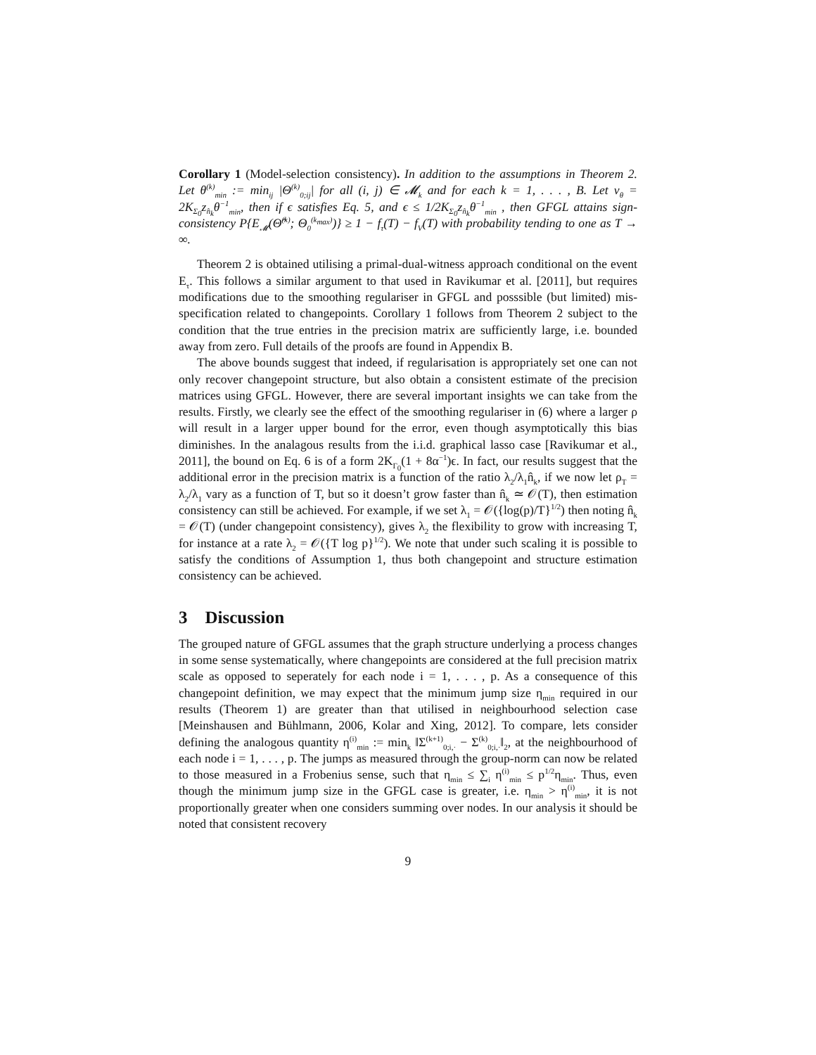Corollary 1 (Model-selection consistency). In addition to the assumptions in Theorem 2. Let θ<sup>(k)</sup><sub>min</sub> := min<sub>ij</sub> |Θ<sup>(k)</sup><sub>0;ij</sub>| for all (i, j) ∈ 𝓜<sub>k</sub> and for each k = 1, . . . , B. Let v<sub>θ</sub> = 2K<sub>Σ<sub>0</sub></sub>z<sub>n̂<sub>k</sub></sub>θ<sup>−1</sup><sub>min</sub>, then if ϵ satisfies Eq. 5, and ϵ ≤ 1/2K<sub>Σ<sub>0</sub></sub>z<sub>n̂<sub>k</sub></sub>θ<sup>−1</sup><sub>min</sub> , then GFGL attains sign-consistency P{E<sub>𝓜</sub>(Θ̂<sup>(k)</sup>; Θ<sub>0</sub><sup>(k<sub>max</sub>)</sup>)} ≥ 1 − f<sub>τ</sub>(T) − f<sub>V</sub>(T) with probability tending to one as T → ∞.
Theorem 2 is obtained utilising a primal-dual-witness approach conditional on the event E<sub>τ</sub>. This follows a similar argument to that used in Ravikumar et al. [2011], but requires modifications due to the smoothing regulariser in GFGL and posssible (but limited) mis-specification related to changepoints. Corollary 1 follows from Theorem 2 subject to the condition that the true entries in the precision matrix are sufficiently large, i.e. bounded away from zero. Full details of the proofs are found in Appendix B.
The above bounds suggest that indeed, if regularisation is appropriately set one can not only recover changepoint structure, but also obtain a consistent estimate of the precision matrices using GFGL. However, there are several important insights we can take from the results. Firstly, we clearly see the effect of the smoothing regulariser in (6) where a larger ρ will result in a larger upper bound for the error, even though asymptotically this bias diminishes. In the analagous results from the i.i.d. graphical lasso case [Ravikumar et al., 2011], the bound on Eq. 6 is of a form 2K<sub>Γ<sub>0</sub></sub>(1 + 8α<sup>−1</sup>)ϵ. In fact, our results suggest that the additional error in the precision matrix is a function of the ratio λ<sub>2</sub>/λ<sub>1</sub>n̂<sub>k</sub>, if we now let ρ<sub>T</sub> = λ<sub>2</sub>/λ<sub>1</sub> vary as a function of T, but so it doesn’t grow faster than n̂<sub>k</sub> ≃ 𝒪(T), then estimation consistency can still be achieved. For example, if we set λ<sub>1</sub> = 𝒪({log(p)/T}<sup>1/2</sup>) then noting n̂<sub>k</sub> = 𝒪(T) (under changepoint consistency), gives λ<sub>2</sub> the flexibility to grow with increasing T, for instance at a rate λ<sub>2</sub> = 𝒪({T log p}<sup>1/2</sup>). We note that under such scaling it is possible to satisfy the conditions of Assumption 1, thus both changepoint and structure estimation consistency can be achieved.
3 Discussion
The grouped nature of GFGL assumes that the graph structure underlying a process changes in some sense systematically, where changepoints are considered at the full precision matrix scale as opposed to seperately for each node i = 1, . . . , p. As a consequence of this changepoint definition, we may expect that the minimum jump size η<sub>min</sub> required in our results (Theorem 1) are greater than that utilised in neighbourhood selection case [Meinshausen and Bühlmann, 2006, Kolar and Xing, 2012]. To compare, lets consider defining the analogous quantity η<sup>(i)</sup><sub>min</sub> := min<sub>k</sub> ‖Σ<sup>(k+1)</sup><sub>0;i,·</sub> − Σ<sup>(k)</sup><sub>0;i,·</sub>‖<sub>2</sub>, at the neighbourhood of each node i = 1, . . . , p. The jumps as measured through the group-norm can now be related to those measured in a Frobenius sense, such that η<sub>min</sub> ≤ ∑<sub>i</sub> η<sup>(i)</sup><sub>min</sub> ≤ p<sup>1/2</sup>η<sub>min</sub>. Thus, even though the minimum jump size in the GFGL case is greater, i.e. η<sub>min</sub> > η<sup>(i)</sup><sub>min</sub>, it is not proportionally greater when one considers summing over nodes. In our analysis it should be noted that consistent recovery
9